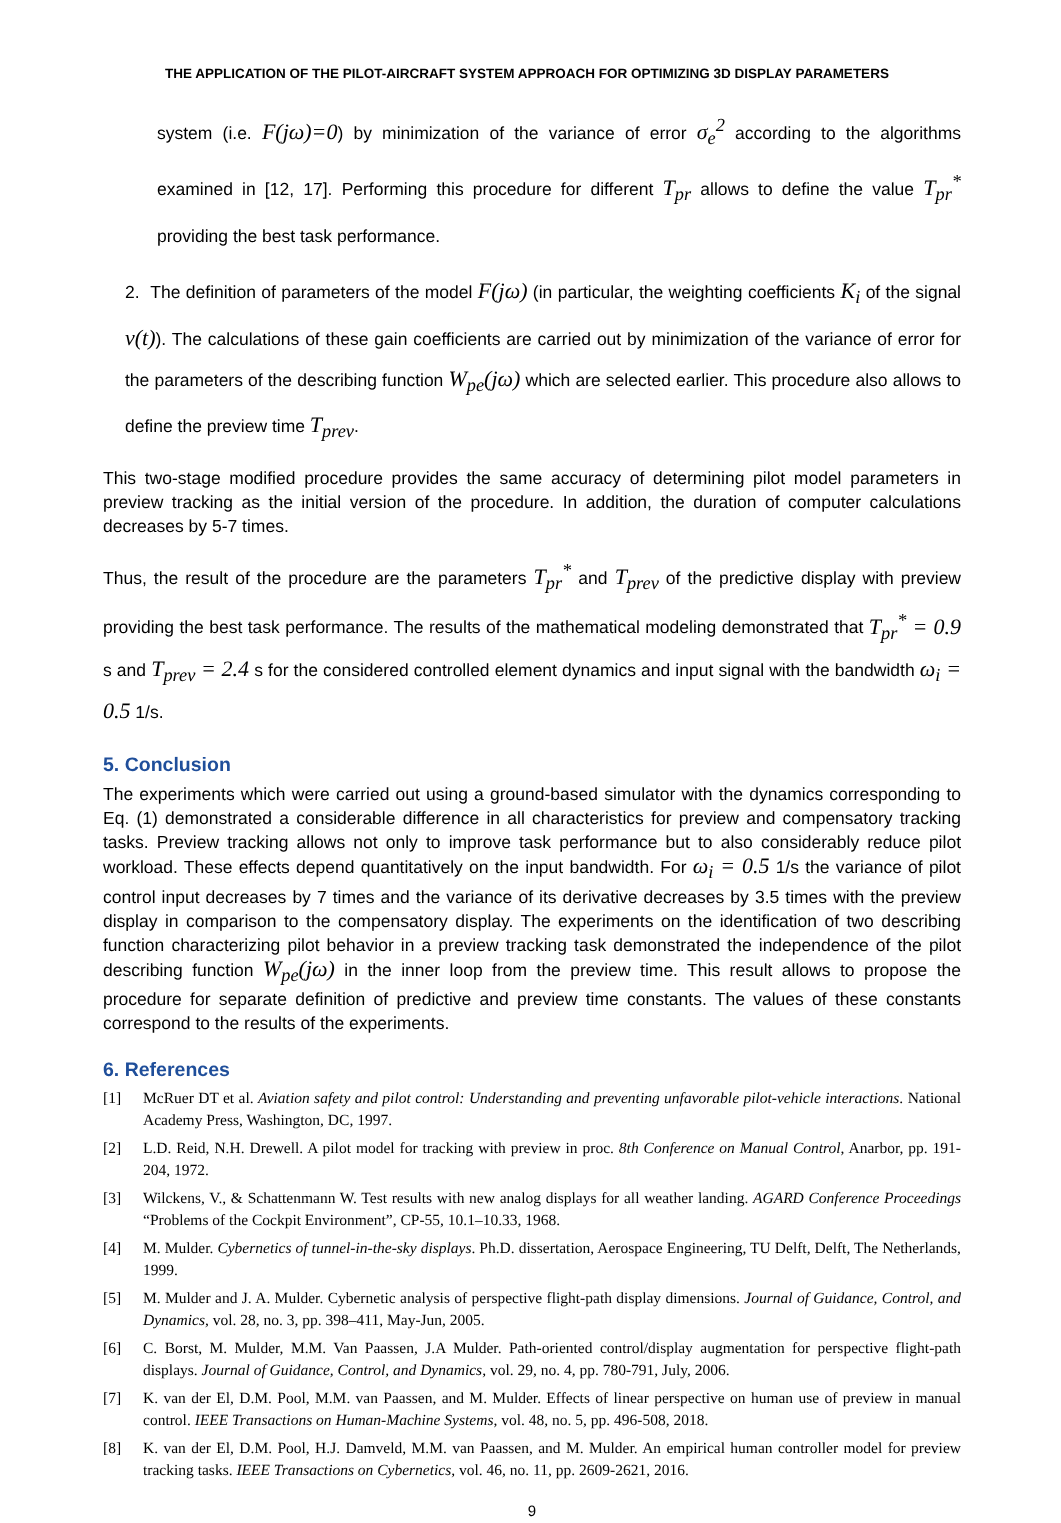THE APPLICATION OF THE PILOT-AIRCRAFT SYSTEM APPROACH FOR OPTIMIZING 3D DISPLAY PARAMETERS
system (i.e. F(jω)=0) by minimization of the variance of error σ<sub>e</sub><sup>2</sup> according to the algorithms examined in [12, 17]. Performing this procedure for different T<sub>pr</sub> allows to define the value T<sub>pr</sub><sup>*</sup> providing the best task performance.
2. The definition of parameters of the model F(jω) (in particular, the weighting coefficients K<sub>i</sub> of the signal v(t)). The calculations of these gain coefficients are carried out by minimization of the variance of error for the parameters of the describing function W<sub>pe</sub>(jω) which are selected earlier. This procedure also allows to define the preview time T<sub>prev</sub>.
This two-stage modified procedure provides the same accuracy of determining pilot model parameters in preview tracking as the initial version of the procedure. In addition, the duration of computer calculations decreases by 5-7 times.
Thus, the result of the procedure are the parameters T<sub>pr</sub><sup>*</sup> and T<sub>prev</sub> of the predictive display with preview providing the best task performance. The results of the mathematical modeling demonstrated that T<sub>pr</sub><sup>*</sup> = 0.9 s and T<sub>prev</sub> = 2.4 s for the considered controlled element dynamics and input signal with the bandwidth ω<sub>i</sub> = 0.5 1/s.
5. Conclusion
The experiments which were carried out using a ground-based simulator with the dynamics corresponding to Eq. (1) demonstrated a considerable difference in all characteristics for preview and compensatory tracking tasks. Preview tracking allows not only to improve task performance but to also considerably reduce pilot workload. These effects depend quantitatively on the input bandwidth. For ω<sub>i</sub> = 0.5 1/s the variance of pilot control input decreases by 7 times and the variance of its derivative decreases by 3.5 times with the preview display in comparison to the compensatory display. The experiments on the identification of two describing function characterizing pilot behavior in a preview tracking task demonstrated the independence of the pilot describing function W<sub>pe</sub>(jω) in the inner loop from the preview time. This result allows to propose the procedure for separate definition of predictive and preview time constants. The values of these constants correspond to the results of the experiments.
6. References
[1] McRuer DT et al. Aviation safety and pilot control: Understanding and preventing unfavorable pilot-vehicle interactions. National Academy Press, Washington, DC, 1997.
[2] L.D. Reid, N.H. Drewell. A pilot model for tracking with preview in proc. 8th Conference on Manual Control, Anarbor, pp. 191-204, 1972.
[3] Wilckens, V., & Schattenmann W. Test results with new analog displays for all weather landing. AGARD Conference Proceedings “Problems of the Cockpit Environment”, CP-55, 10.1–10.33, 1968.
[4] M. Mulder. Cybernetics of tunnel-in-the-sky displays. Ph.D. dissertation, Aerospace Engineering, TU Delft, Delft, The Netherlands, 1999.
[5] M. Mulder and J. A. Mulder. Cybernetic analysis of perspective flight-path display dimensions. Journal of Guidance, Control, and Dynamics, vol. 28, no. 3, pp. 398–411, May-Jun, 2005.
[6] C. Borst, M. Mulder, M.M. Van Paassen, J.A Mulder. Path-oriented control/display augmentation for perspective flight-path displays. Journal of Guidance, Control, and Dynamics, vol. 29, no. 4, pp. 780-791, July, 2006.
[7] K. van der El, D.M. Pool, M.M. van Paassen, and M. Mulder. Effects of linear perspective on human use of preview in manual control. IEEE Transactions on Human-Machine Systems, vol. 48, no. 5, pp. 496-508, 2018.
[8] K. van der El, D.M. Pool, H.J. Damveld, M.M. van Paassen, and M. Mulder. An empirical human controller model for preview tracking tasks. IEEE Transactions on Cybernetics, vol. 46, no. 11, pp. 2609-2621, 2016.
9